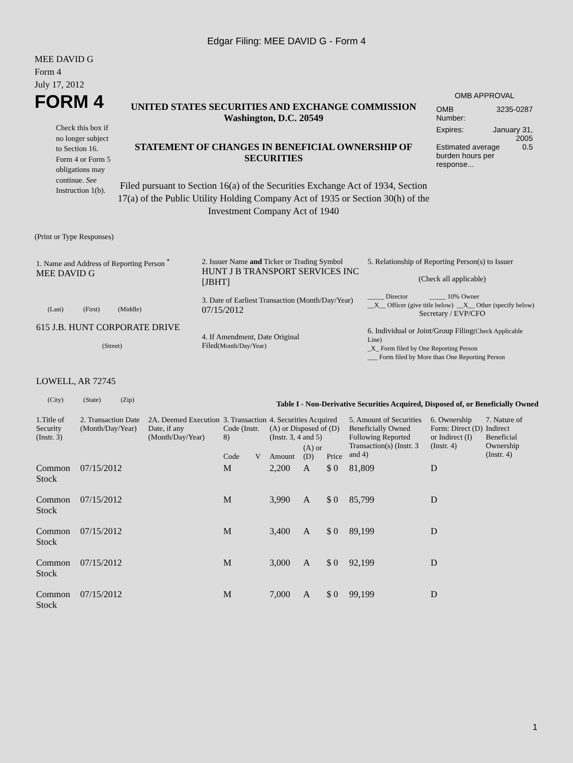Edgar Filing: MEE DAVID G - Form 4
MEE DAVID G
Form 4
July 17, 2012
FORM 4
Check this box if no longer subject to Section 16. Form 4 or Form 5 obligations may continue. See Instruction 1(b).
UNITED STATES SECURITIES AND EXCHANGE COMMISSION
Washington, D.C. 20549
STATEMENT OF CHANGES IN BENEFICIAL OWNERSHIP OF SECURITIES
Filed pursuant to Section 16(a) of the Securities Exchange Act of 1934, Section 17(a) of the Public Utility Holding Company Act of 1935 or Section 30(h) of the Investment Company Act of 1940
OMB APPROVAL
OMB
Number: 3235-0287
Expires: January 31,
2005
Estimated average burden hours per response... 0.5
(Print or Type Responses)
| 1. Name and Address of Reporting Person <sup>*</sup> MEE DAVID G (Last) (First) (Middle) 615 J.B. HUNT CORPORATE DRIVE (Street) LOWELL, AR 72745 (City) (State) (Zip) | 2. Issuer Name and Ticker or Trading Symbol HUNT J B TRANSPORT SERVICES INC [JBHT] 3. Date of Earliest Transaction (Month/Day/Year) 07/15/2012 4. If Amendment, Date Original Filed (Month/Day/Year) | 5. Relationship of Reporting Person(s) to Issuer (Check all applicable) _____ Director _____ 10% Owner __X__ Officer (give title below) __X__ Other (specify below) Secretary / EVP/CFO 6. Individual or Joint/Group Filing (Check Applicable Line) _X_ Form filed by One Reporting Person ___ Form filed by More than One Reporting Person |
Table I - Non-Derivative Securities Acquired, Disposed of, or Beneficially Owned
| 1.Title of Security (Instr. 3) | 2. Transaction Date (Month/Day/Year) | 2A. Deemed Execution Date, if any (Month/Day/Year) | 3. Transaction Code (Instr. 8) | | 4. Securities Acquired (A) or Disposed of (D) (Instr. 3, 4 and 5) | | | 5. Amount of Securities Beneficially Owned Following Reported Transaction(s) (Instr. 3 and 4) | 6. Ownership Form: Direct (D) or Indirect (I) (Instr. 4) | 7. Nature of Indirect Beneficial Ownership (Instr. 4) |
| --- | --- | --- | --- | --- | --- | --- | --- | --- | --- | --- |
| | | | Code | V | Amount | (A) or (D) | Price | | | |
| Common Stock | 07/15/2012 | | M | | 2,200 | A | $ 0 | 81,809 | D | |
| Common Stock | 07/15/2012 | | M | | 3,990 | A | $ 0 | 85,799 | D | |
| Common Stock | 07/15/2012 | | M | | 3,400 | A | $ 0 | 89,199 | D | |
| Common Stock | 07/15/2012 | | M | | 3,000 | A | $ 0 | 92,199 | D | |
| Common Stock | 07/15/2012 | | M | | 7,000 | A | $ 0 | 99,199 | D | |
1